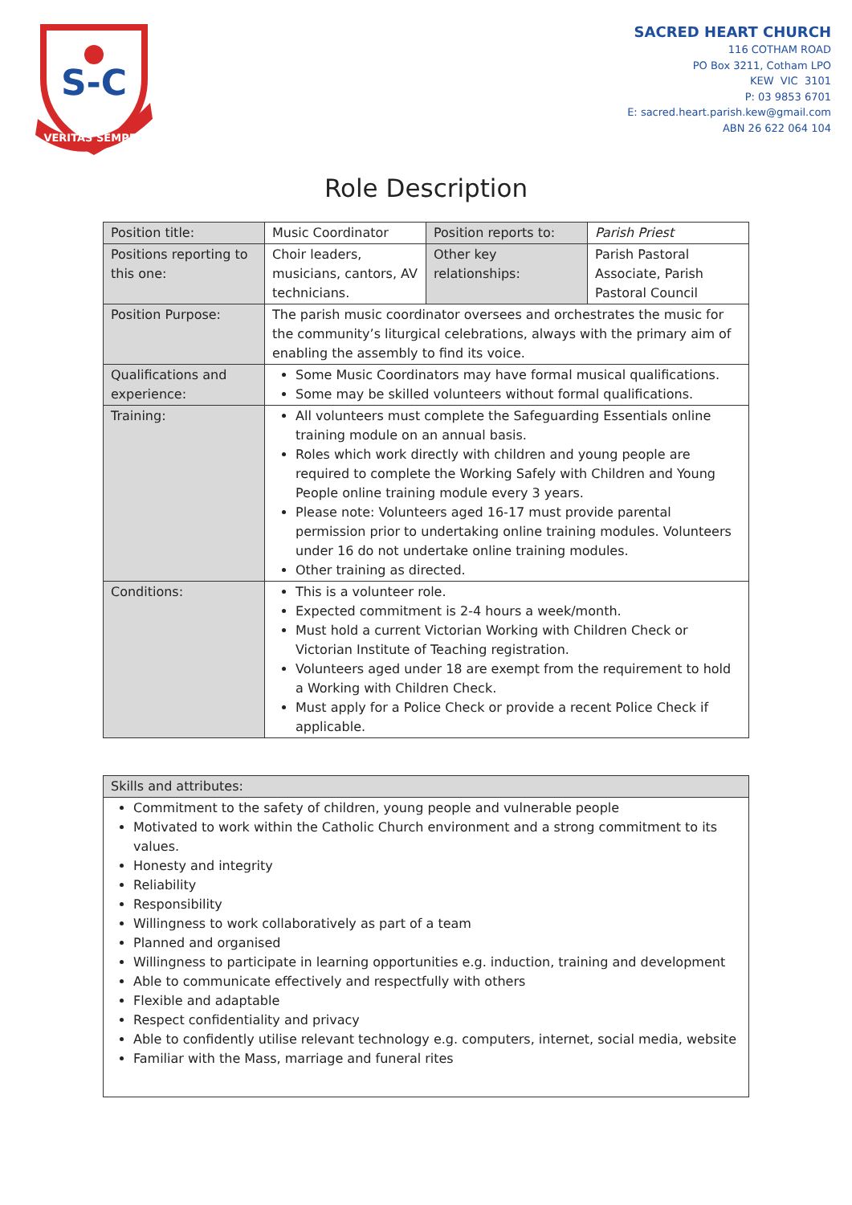S-C
VERITAS SEMPER
SACRED HEART CHURCH
116 COTHAM ROAD
PO Box 3211, Cotham LPO
KEW VIC 3101
P: 03 9853 6701
E: sacred.heart.parish.kew@gmail.com
ABN 26 622 064 104
Role Description
| Position title: | Music Coordinator | Position reports to: | Parish Priest |
| Positions reporting to this one: | Choir leaders, musicians, cantors, AV technicians. | Other key relationships: | Parish Pastoral Associate, Parish Pastoral Council |
| Position Purpose: | The parish music coordinator oversees and orchestrates the music for the community’s liturgical celebrations, always with the primary aim of enabling the assembly to find its voice. | | |
| Qualifications and experience: | Some Music Coordinators may have formal musical qualifications. Some may be skilled volunteers without formal qualifications. | | |
| Training: | All volunteers must complete the Safeguarding Essentials online training module on an annual basis. Roles which work directly with children and young people are required to complete the Working Safely with Children and Young People online training module every 3 years. Please note: Volunteers aged 16-17 must provide parental permission prior to undertaking online training modules. Volunteers under 16 do not undertake online training modules. Other training as directed. | | |
| Conditions: | This is a volunteer role. Expected commitment is 2-4 hours a week/month. Must hold a current Victorian Working with Children Check or Victorian Institute of Teaching registration. Volunteers aged under 18 are exempt from the requirement to hold a Working with Children Check. Must apply for a Police Check or provide a recent Police Check if applicable. | | |
| Skills and attributes: |
| Commitment to the safety of children, young people and vulnerable people Motivated to work within the Catholic Church environment and a strong commitment to its values. Honesty and integrity Reliability Responsibility Willingness to work collaboratively as part of a team Planned and organised Willingness to participate in learning opportunities e.g. induction, training and development Able to communicate effectively and respectfully with others Flexible and adaptable Respect confidentiality and privacy Able to confidently utilise relevant technology e.g. computers, internet, social media, website Familiar with the Mass, marriage and funeral rites |